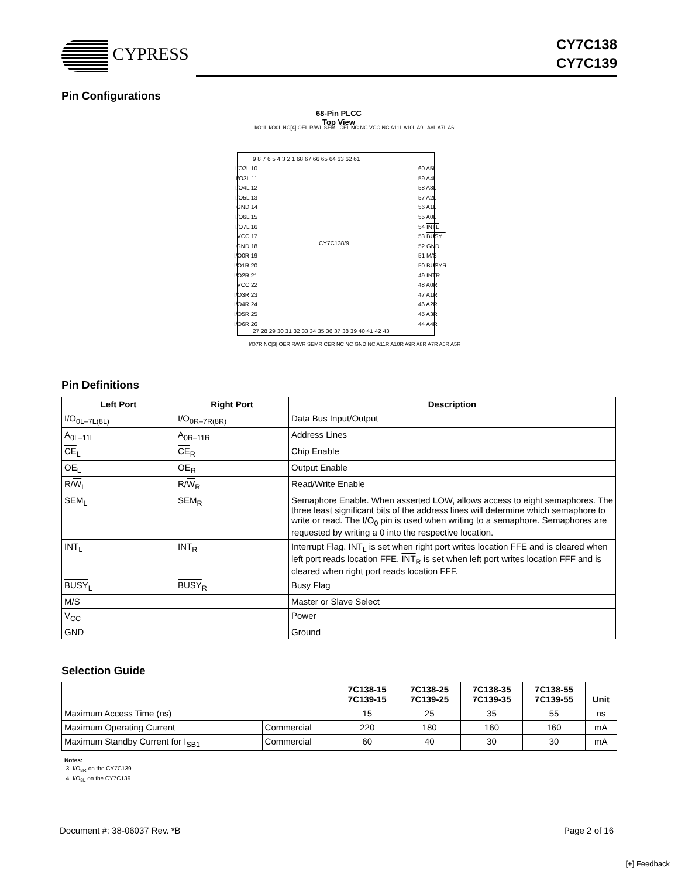CYPRESS
CY7C138
CY7C139
Pin Configurations
68-Pin PLCC
Top View
I/O1L I/O0L NC[4] OEL R/WL SEML CEL NC NC VCC NC A11L A10L A9L A8L A7L A6L
9 8 7 6 5 4 3 2 1 68 67 66 65 64 63 62 61
I/O2L 10
I/O3L 11
I/O4L 12
I/O5L 13
GND 14
I/O6L 15
I/O7L 16
VCC 17
GND 18
I/O0R 19
I/O1R 20
I/O2R 21
VCC 22
I/O3R 23
I/O4R 24
I/O5R 25
I/O6R 26
60 A5L
59 A4L
58 A3L
57 A2L
56 A1L
55 A0L
54 INTL
53 BUSYL
52 GND
51 M/S
50 BUSYR
49 INTR
48 A0R
47 A1R
46 A2R
45 A3R
44 A4R
CY7C138/9
27 28 29 30 31 32 33 34 35 36 37 38 39 40 41 42 43
I/O7R NC[3] OER R/WR SEMR CER NC NC GND NC A11R A10R A9R A8R A7R A6R A5R
Pin Definitions
| Left Port | Right Port | Description |
| --- | --- | --- |
| I/O<sub>0L–7L(8L)</sub> | I/O<sub>0R–7R(8R)</sub> | Data Bus Input/Output |
| A<sub>0L–11L</sub> | A<sub>0R–11R</sub> | Address Lines |
| CE<sub>L</sub> | CE<sub>R</sub> | Chip Enable |
| OE<sub>L</sub> | OE<sub>R</sub> | Output Enable |
| R/ W<sub>L</sub> | R/ W<sub>R</sub> | Read/Write Enable |
| SEM<sub>L</sub> | SEM<sub>R</sub> | Semaphore Enable. When asserted LOW, allows access to eight semaphores. The three least significant bits of the address lines will determine which semaphore to write or read. The I/O<sub>0</sub> pin is used when writing to a semaphore. Semaphores are requested by writing a 0 into the respective location. |
| INT<sub>L</sub> | INT<sub>R</sub> | Interrupt Flag. INT<sub>L</sub> is set when right port writes location FFE and is cleared when left port reads location FFE. INT<sub>R</sub> is set when left port writes location FFF and is cleared when right port reads location FFF. |
| BUSY<sub>L</sub> | BUSY<sub>R</sub> | Busy Flag |
| M/ S | | Master or Slave Select |
| V<sub>CC</sub> | | Power |
| GND | | Ground |
Selection Guide
| | | 7C138-15 7C139-15 | 7C138-25 7C139-25 | 7C138-35 7C139-35 | 7C138-55 7C139-55 | Unit |
| --- | --- | --- | --- | --- | --- | --- |
| Maximum Access Time (ns) | | 15 | 25 | 35 | 55 | ns |
| Maximum Operating Current | Commercial | 220 | 180 | 160 | 160 | mA |
| Maximum Standby Current for I<sub>SB1</sub> | Commercial | 60 | 40 | 30 | 30 | mA |
Notes:
3. I/O<sub>8R</sub> on the CY7C139.
4. I/O<sub>8L</sub> on the CY7C139.
Document #: 38-06037 Rev. *B Page 2 of 16
[+] Feedback